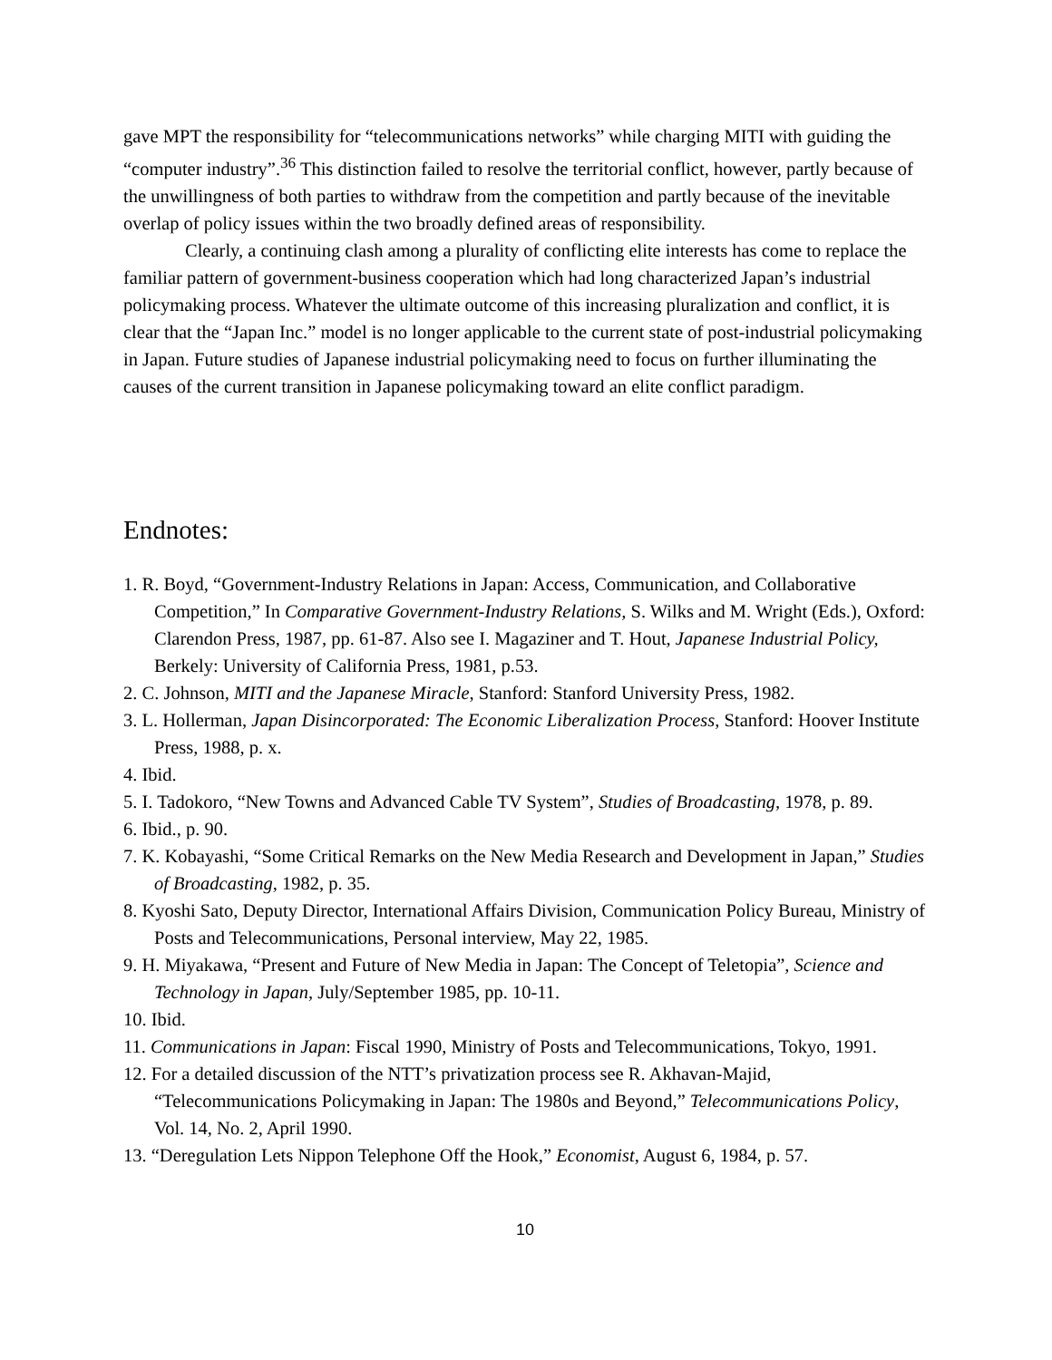gave MPT the responsibility for “telecommunications networks” while charging MITI with guiding the “computer industry”.<sup>36</sup> This distinction failed to resolve the territorial conflict, however, partly because of the unwillingness of both parties to withdraw from the competition and partly because of the inevitable overlap of policy issues within the two broadly defined areas of responsibility.
Clearly, a continuing clash among a plurality of conflicting elite interests has come to replace the familiar pattern of government-business cooperation which had long characterized Japan’s industrial policymaking process. Whatever the ultimate outcome of this increasing pluralization and conflict, it is clear that the “Japan Inc.” model is no longer applicable to the current state of post-industrial policymaking in Japan. Future studies of Japanese industrial policymaking need to focus on further illuminating the causes of the current transition in Japanese policymaking toward an elite conflict paradigm.
Endnotes:
1. R. Boyd, “Government-Industry Relations in Japan: Access, Communication, and Collaborative Competition,” In Comparative Government-Industry Relations, S. Wilks and M. Wright (Eds.), Oxford: Clarendon Press, 1987, pp. 61-87. Also see I. Magaziner and T. Hout, Japanese Industrial Policy, Berkely: University of California Press, 1981, p.53.
2. C. Johnson, MITI and the Japanese Miracle, Stanford: Stanford University Press, 1982.
3. L. Hollerman, Japan Disincorporated: The Economic Liberalization Process, Stanford: Hoover Institute Press, 1988, p. x.
4. Ibid.
5. I. Tadokoro, “New Towns and Advanced Cable TV System”, Studies of Broadcasting, 1978, p. 89.
6. Ibid., p. 90.
7. K. Kobayashi, “Some Critical Remarks on the New Media Research and Development in Japan,” Studies of Broadcasting, 1982, p. 35.
8. Kyoshi Sato, Deputy Director, International Affairs Division, Communication Policy Bureau, Ministry of Posts and Telecommunications, Personal interview, May 22, 1985.
9. H. Miyakawa, “Present and Future of New Media in Japan: The Concept of Teletopia”, Science and Technology in Japan, July/September 1985, pp. 10-11.
10. Ibid.
11. Communications in Japan: Fiscal 1990, Ministry of Posts and Telecommunications, Tokyo, 1991.
12. For a detailed discussion of the NTT’s privatization process see R. Akhavan-Majid, “Telecommunications Policymaking in Japan: The 1980s and Beyond,” Telecommunications Policy, Vol. 14, No. 2, April 1990.
13. “Deregulation Lets Nippon Telephone Off the Hook,” Economist, August 6, 1984, p. 57.
10